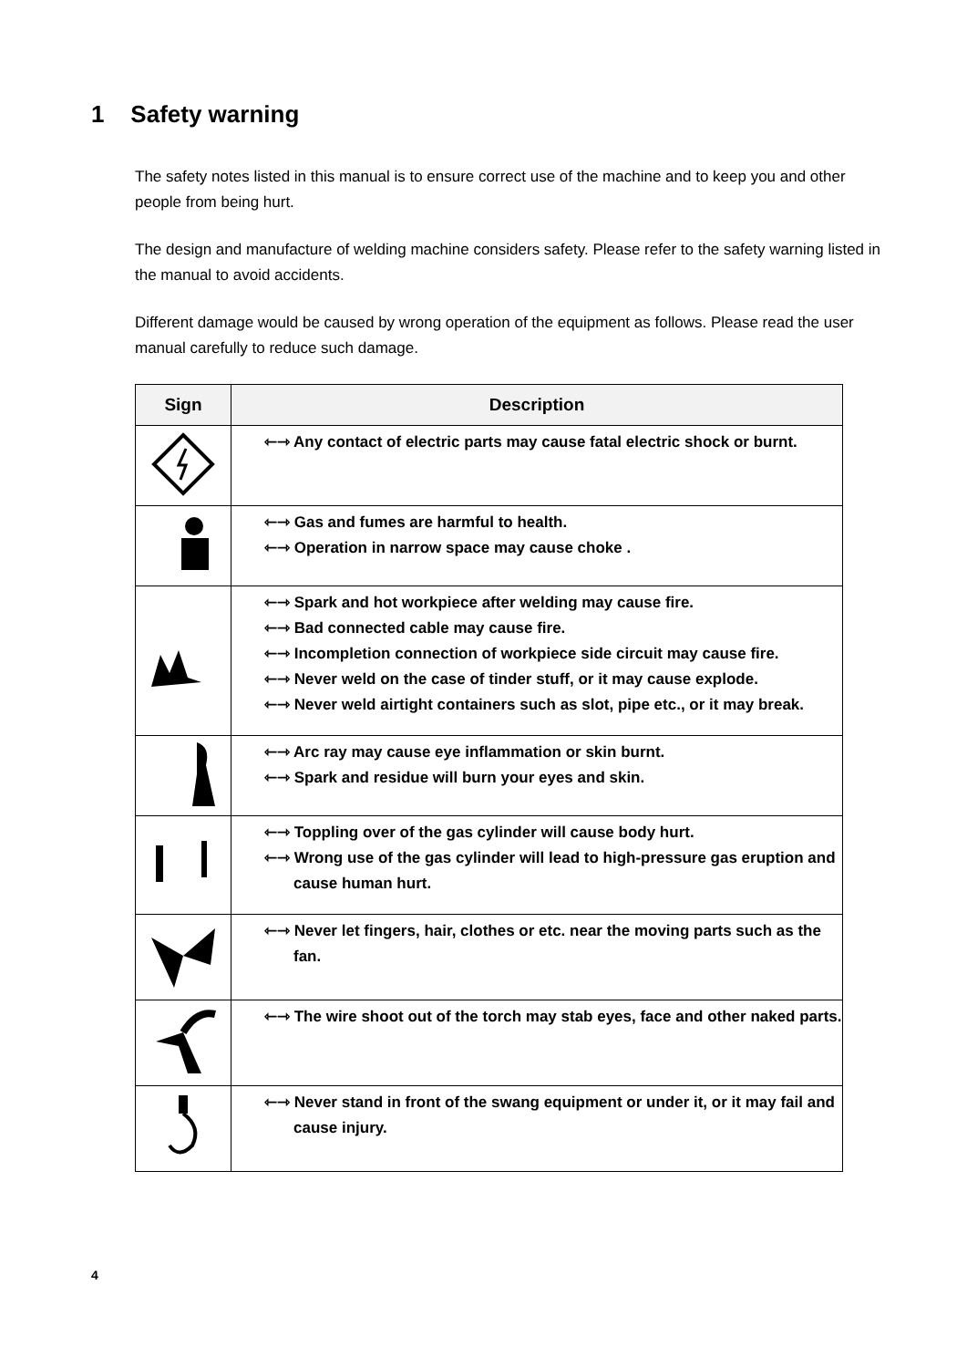1 Safety warning
The safety notes listed in this manual is to ensure correct use of the machine and to keep you and other people from being hurt.
The design and manufacture of welding machine considers safety. Please refer to the safety warning listed in the manual to avoid accidents.
Different damage would be caused by wrong operation of the equipment as follows. Please read the user manual carefully to reduce such damage.
| Sign | Description |
| --- | --- |
| | ⇽⇾ Any contact of electric parts may cause fatal electric shock or burnt. |
| | ⇽⇾ Gas and fumes are harmful to health. ⇽⇾ Operation in narrow space may cause choke . |
| | ⇽⇾ Spark and hot workpiece after welding may cause fire. ⇽⇾ Bad connected cable may cause fire. ⇽⇾ Incompletion connection of workpiece side circuit may cause fire. ⇽⇾ Never weld on the case of tinder stuff, or it may cause explode. ⇽⇾ Never weld airtight containers such as slot, pipe etc., or it may break. |
| | ⇽⇾ Arc ray may cause eye inflammation or skin burnt. ⇽⇾ Spark and residue will burn your eyes and skin. |
| | ⇽⇾ Toppling over of the gas cylinder will cause body hurt. ⇽⇾ Wrong use of the gas cylinder will lead to high-pressure gas eruption and cause human hurt. |
| | ⇽⇾ Never let fingers, hair, clothes or etc. near the moving parts such as the fan. |
| | ⇽⇾ The wire shoot out of the torch may stab eyes, face and other naked parts. |
| | ⇽⇾ Never stand in front of the swang equipment or under it, or it may fail and cause injury. |
4